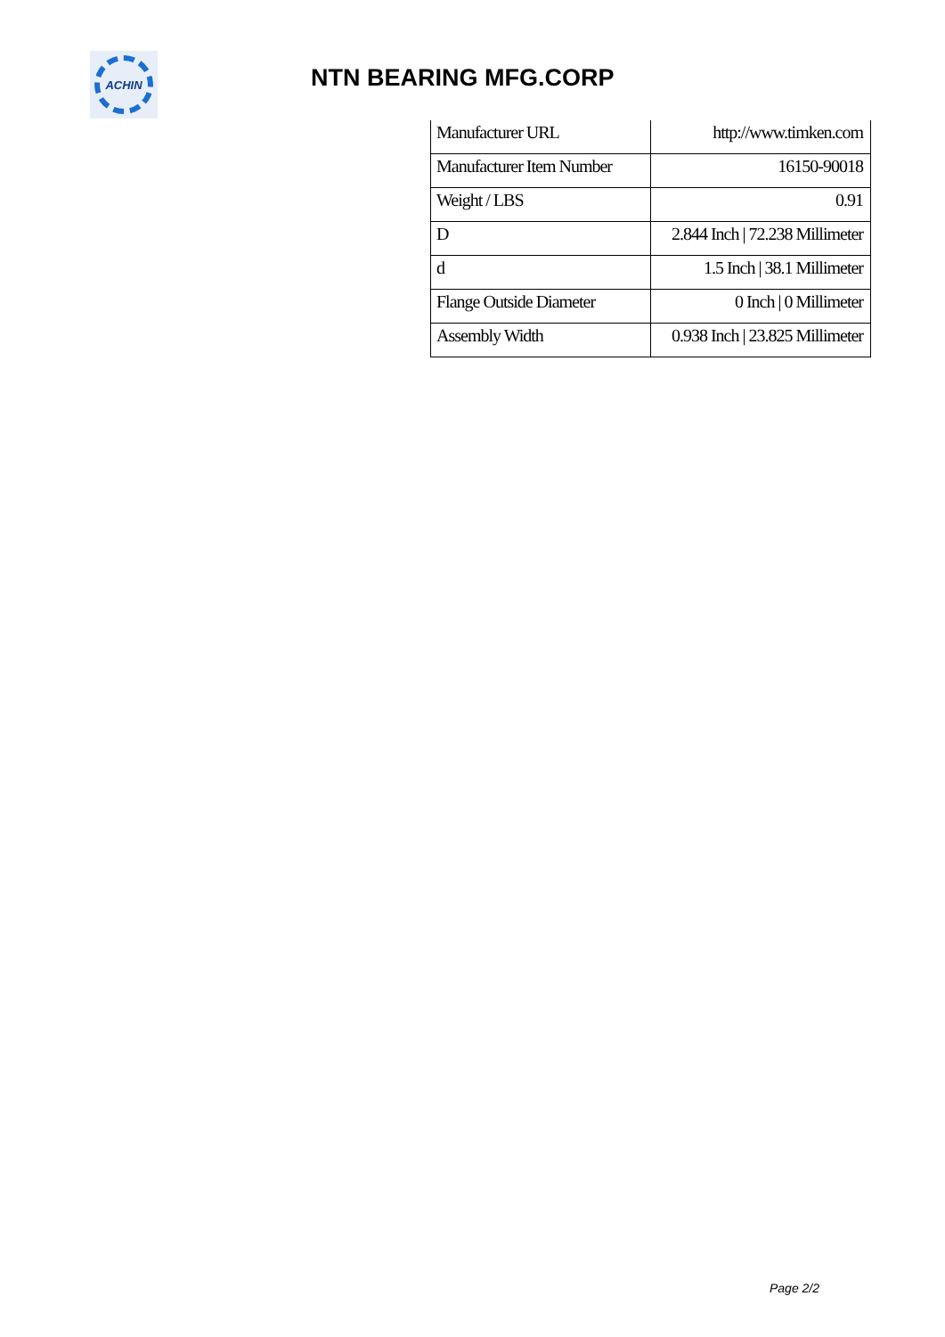ACHIN
NTN BEARING MFG.CORP
| Manufacturer URL | http://www.timken.com |
| Manufacturer Item Number | 16150-90018 |
| Weight / LBS | 0.91 |
| D | 2.844 Inch / 72.238 Millimeter |
| d | 1.5 Inch / 38.1 Millimeter |
| Flange Outside Diameter | 0 Inch / 0 Millimeter |
| Assembly Width | 0.938 Inch / 23.825 Millimeter |
Page 2/2